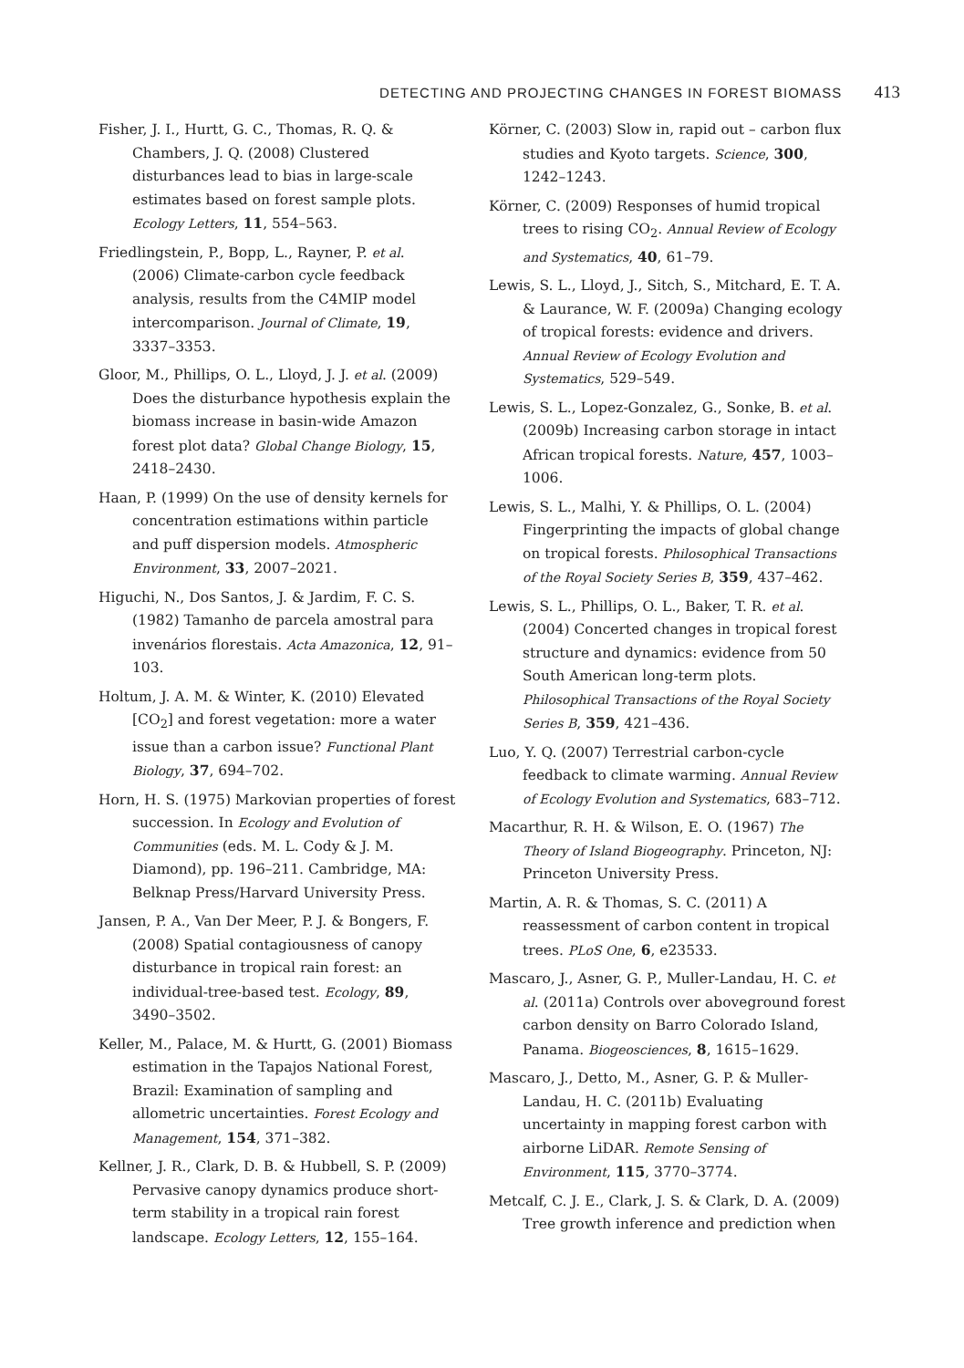DETECTING AND PROJECTING CHANGES IN FOREST BIOMASS 413
Fisher, J. I., Hurtt, G. C., Thomas, R. Q. & Chambers, J. Q. (2008) Clustered disturbances lead to bias in large-scale estimates based on forest sample plots. Ecology Letters, 11, 554–563.
Friedlingstein, P., Bopp, L., Rayner, P. et al. (2006) Climate-carbon cycle feedback analysis, results from the C4MIP model intercomparison. Journal of Climate, 19, 3337–3353.
Gloor, M., Phillips, O. L., Lloyd, J. J. et al. (2009) Does the disturbance hypothesis explain the biomass increase in basin-wide Amazon forest plot data? Global Change Biology, 15, 2418–2430.
Haan, P. (1999) On the use of density kernels for concentration estimations within particle and puff dispersion models. Atmospheric Environment, 33, 2007–2021.
Higuchi, N., Dos Santos, J. & Jardim, F. C. S. (1982) Tamanho de parcela amostral para invenários florestais. Acta Amazonica, 12, 91–103.
Holtum, J. A. M. & Winter, K. (2010) Elevated [CO<sub>2</sub>] and forest vegetation: more a water issue than a carbon issue? Functional Plant Biology, 37, 694–702.
Horn, H. S. (1975) Markovian properties of forest succession. In Ecology and Evolution of Communities (eds. M. L. Cody & J. M. Diamond), pp. 196–211. Cambridge, MA: Belknap Press/Harvard University Press.
Jansen, P. A., Van Der Meer, P. J. & Bongers, F. (2008) Spatial contagiousness of canopy disturbance in tropical rain forest: an individual-tree-based test. Ecology, 89, 3490–3502.
Keller, M., Palace, M. & Hurtt, G. (2001) Biomass estimation in the Tapajos National Forest, Brazil: Examination of sampling and allometric uncertainties. Forest Ecology and Management, 154, 371–382.
Kellner, J. R., Clark, D. B. & Hubbell, S. P. (2009) Pervasive canopy dynamics produce short-term stability in a tropical rain forest landscape. Ecology Letters, 12, 155–164.
Körner, C. (2003) Slow in, rapid out – carbon flux studies and Kyoto targets. Science, 300, 1242–1243.
Körner, C. (2009) Responses of humid tropical trees to rising CO<sub>2</sub>. Annual Review of Ecology and Systematics, 40, 61–79.
Lewis, S. L., Lloyd, J., Sitch, S., Mitchard, E. T. A. & Laurance, W. F. (2009a) Changing ecology of tropical forests: evidence and drivers. Annual Review of Ecology Evolution and Systematics, 529–549.
Lewis, S. L., Lopez-Gonzalez, G., Sonke, B. et al. (2009b) Increasing carbon storage in intact African tropical forests. Nature, 457, 1003–1006.
Lewis, S. L., Malhi, Y. & Phillips, O. L. (2004) Fingerprinting the impacts of global change on tropical forests. Philosophical Transactions of the Royal Society Series B, 359, 437–462.
Lewis, S. L., Phillips, O. L., Baker, T. R. et al. (2004) Concerted changes in tropical forest structure and dynamics: evidence from 50 South American long-term plots. Philosophical Transactions of the Royal Society Series B, 359, 421–436.
Luo, Y. Q. (2007) Terrestrial carbon-cycle feedback to climate warming. Annual Review of Ecology Evolution and Systematics, 683–712.
Macarthur, R. H. & Wilson, E. O. (1967) The Theory of Island Biogeography. Princeton, NJ: Princeton University Press.
Martin, A. R. & Thomas, S. C. (2011) A reassessment of carbon content in tropical trees. PLoS One, 6, e23533.
Mascaro, J., Asner, G. P., Muller-Landau, H. C. et al. (2011a) Controls over aboveground forest carbon density on Barro Colorado Island, Panama. Biogeosciences, 8, 1615–1629.
Mascaro, J., Detto, M., Asner, G. P. & Muller-Landau, H. C. (2011b) Evaluating uncertainty in mapping forest carbon with airborne LiDAR. Remote Sensing of Environment, 115, 3770–3774.
Metcalf, C. J. E., Clark, J. S. & Clark, D. A. (2009) Tree growth inference and prediction when